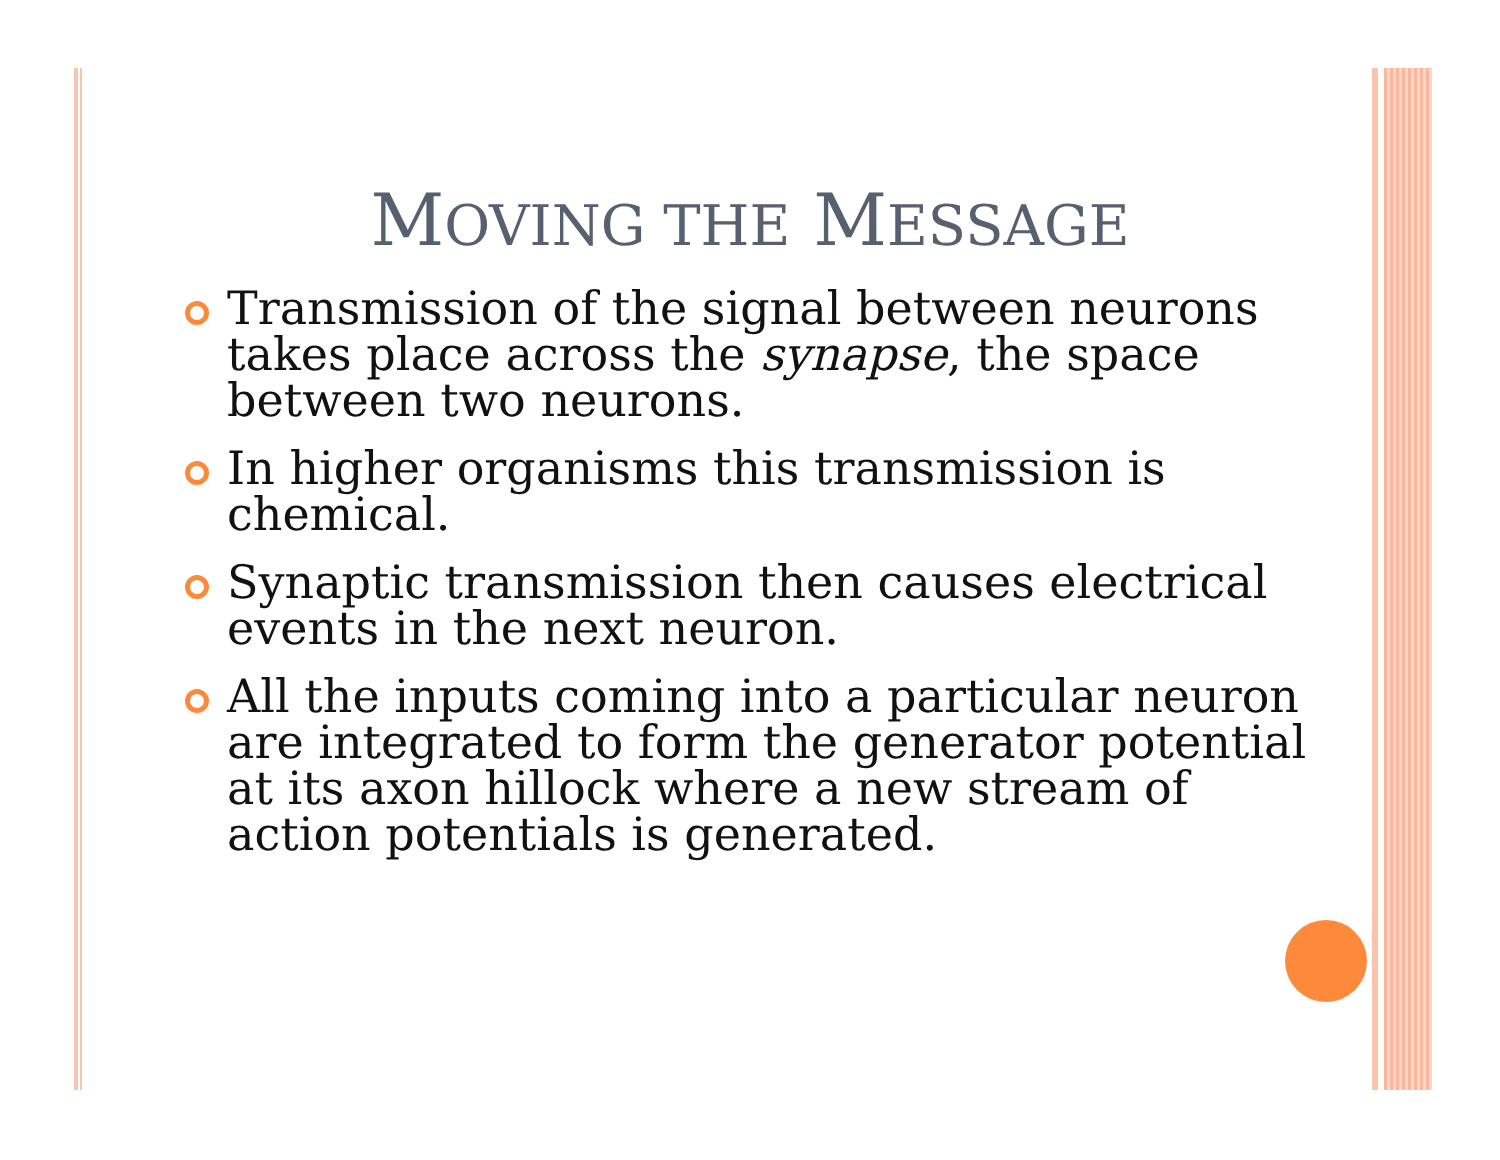MOVING THE MESSAGE
Transmission of the signal between neurons takes place across the synapse, the space between two neurons.
In higher organisms this transmission is chemical.
Synaptic transmission then causes electrical events in the next neuron.
All the inputs coming into a particular neuron are integrated to form the generator potential at its axon hillock where a new stream of action potentials is generated.